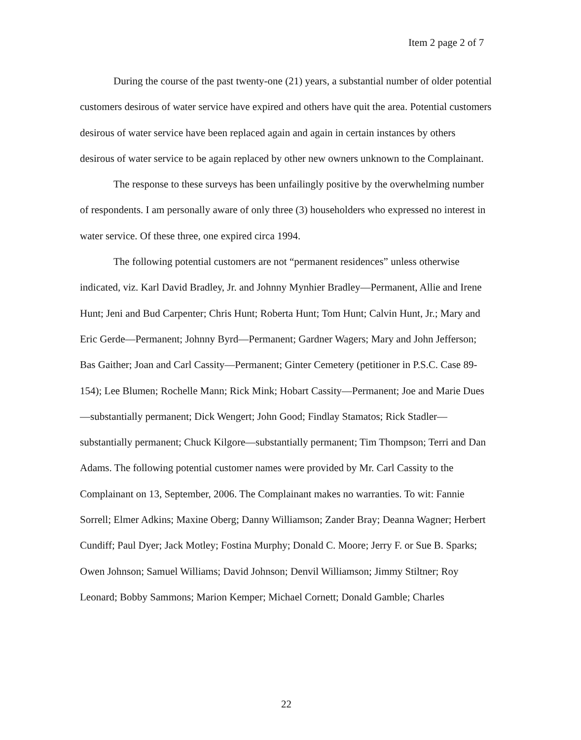Item 2 page 2 of 7
During the course of the past twenty-one (21) years, a substantial number of older potential customers desirous of water service have expired and others have quit the area. Potential customers desirous of water service have been replaced again and again in certain instances by others desirous of water service to be again replaced by other new owners unknown to the Complainant.
The response to these surveys has been unfailingly positive by the overwhelming number of respondents. I am personally aware of only three (3) householders who expressed no interest in water service. Of these three, one expired circa 1994.
The following potential customers are not “permanent residences” unless otherwise indicated, viz. Karl David Bradley, Jr. and Johnny Mynhier Bradley—Permanent, Allie and Irene Hunt; Jeni and Bud Carpenter; Chris Hunt; Roberta Hunt; Tom Hunt; Calvin Hunt, Jr.; Mary and Eric Gerde—Permanent; Johnny Byrd—Permanent; Gardner Wagers; Mary and John Jefferson; Bas Gaither; Joan and Carl Cassity—Permanent; Ginter Cemetery (petitioner in P.S.C. Case 89-154); Lee Blumen; Rochelle Mann; Rick Mink; Hobart Cassity—Permanent; Joe and Marie Dues—substantially permanent; Dick Wengert; John Good; Findlay Stamatos; Rick Stadler—substantially permanent; Chuck Kilgore—substantially permanent; Tim Thompson; Terri and Dan Adams. The following potential customer names were provided by Mr. Carl Cassity to the Complainant on 13, September, 2006. The Complainant makes no warranties. To wit: Fannie Sorrell; Elmer Adkins; Maxine Oberg; Danny Williamson; Zander Bray; Deanna Wagner; Herbert Cundiff; Paul Dyer; Jack Motley; Fostina Murphy; Donald C. Moore; Jerry F. or Sue B. Sparks; Owen Johnson; Samuel Williams; David Johnson; Denvil Williamson; Jimmy Stiltner; Roy Leonard; Bobby Sammons; Marion Kemper; Michael Cornett; Donald Gamble; Charles
22